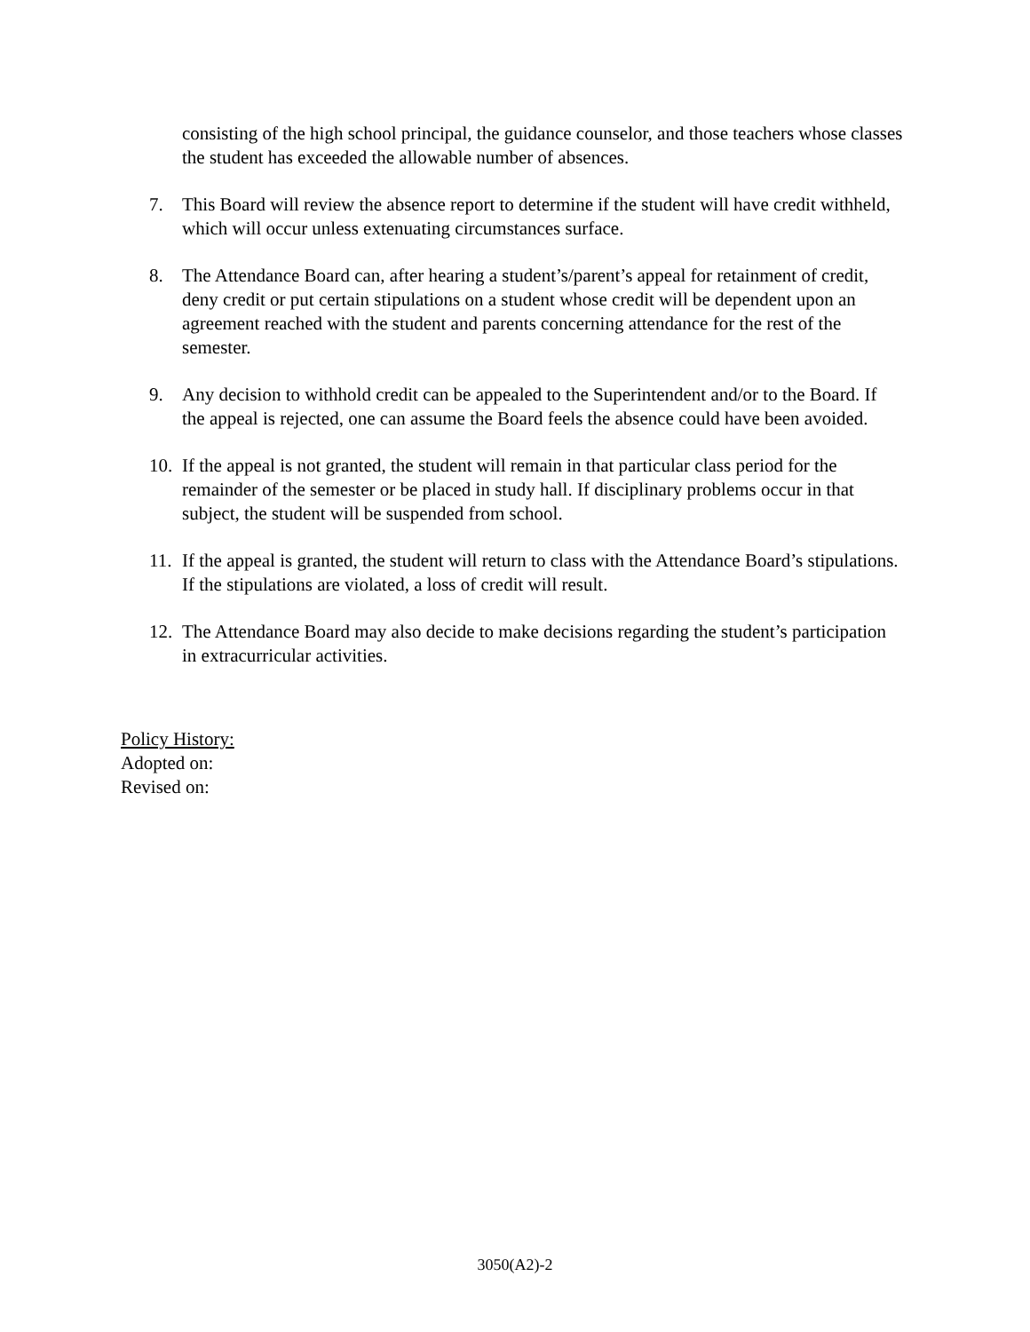consisting of the high school principal, the guidance counselor, and those teachers whose classes the student has exceeded the allowable number of absences.
7. This Board will review the absence report to determine if the student will have credit withheld, which will occur unless extenuating circumstances surface.
8. The Attendance Board can, after hearing a student’s/parent’s appeal for retainment of credit, deny credit or put certain stipulations on a student whose credit will be dependent upon an agreement reached with the student and parents concerning attendance for the rest of the semester.
9. Any decision to withhold credit can be appealed to the Superintendent and/or to the Board. If the appeal is rejected, one can assume the Board feels the absence could have been avoided.
10. If the appeal is not granted, the student will remain in that particular class period for the remainder of the semester or be placed in study hall. If disciplinary problems occur in that subject, the student will be suspended from school.
11. If the appeal is granted, the student will return to class with the Attendance Board’s stipulations. If the stipulations are violated, a loss of credit will result.
12. The Attendance Board may also decide to make decisions regarding the student’s participation in extracurricular activities.
Policy History:
Adopted on:
Revised on:
3050(A2)-2